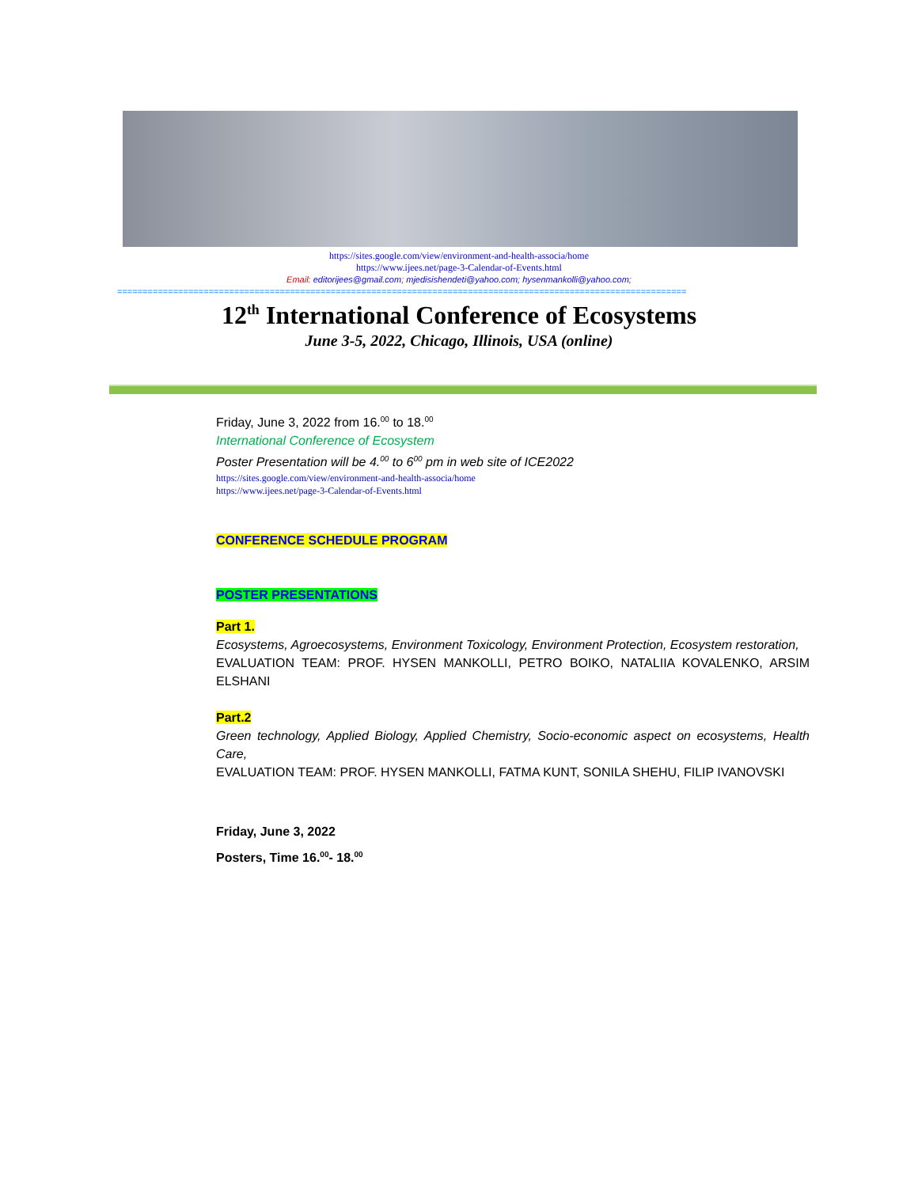https://sites.google.com/view/environment-and-health-associa/home
https://www.ijees.net/page-3-Calendar-of-Events.html
Email: editorijees@gmail.com; mjedisishendeti@yahoo.com; hysenmankolli@yahoo.com;
================================================================================================================
12<sup>th</sup> International Conference of Ecosystems
June 3-5, 2022, Chicago, Illinois, USA (online)
Friday, June 3, 2022 from 16.<sup>00</sup> to 18.<sup>00</sup>
International Conference of Ecosystem
Poster Presentation will be 4.<sup>00</sup> to 6<sup>00</sup> pm in web site of ICE2022
https://sites.google.com/view/environment-and-health-associa/home
https://www.ijees.net/page-3-Calendar-of-Events.html
CONFERENCE SCHEDULE PROGRAM
POSTER PRESENTATIONS
Part 1.
Ecosystems, Agroecosystems, Environment Toxicology, Environment Protection, Ecosystem restoration,
EVALUATION TEAM: PROF. HYSEN MANKOLLI, PETRO BOIKO, NATALIIA KOVALENKO, ARSIM ELSHANI
Part.2
Green technology, Applied Biology, Applied Chemistry, Socio-economic aspect on ecosystems, Health Care,
EVALUATION TEAM: PROF. HYSEN MANKOLLI, FATMA KUNT, SONILA SHEHU, FILIP IVANOVSKI
Friday, June 3, 2022
Posters, Time 16.<sup>00</sup>- 18.<sup>00</sup>